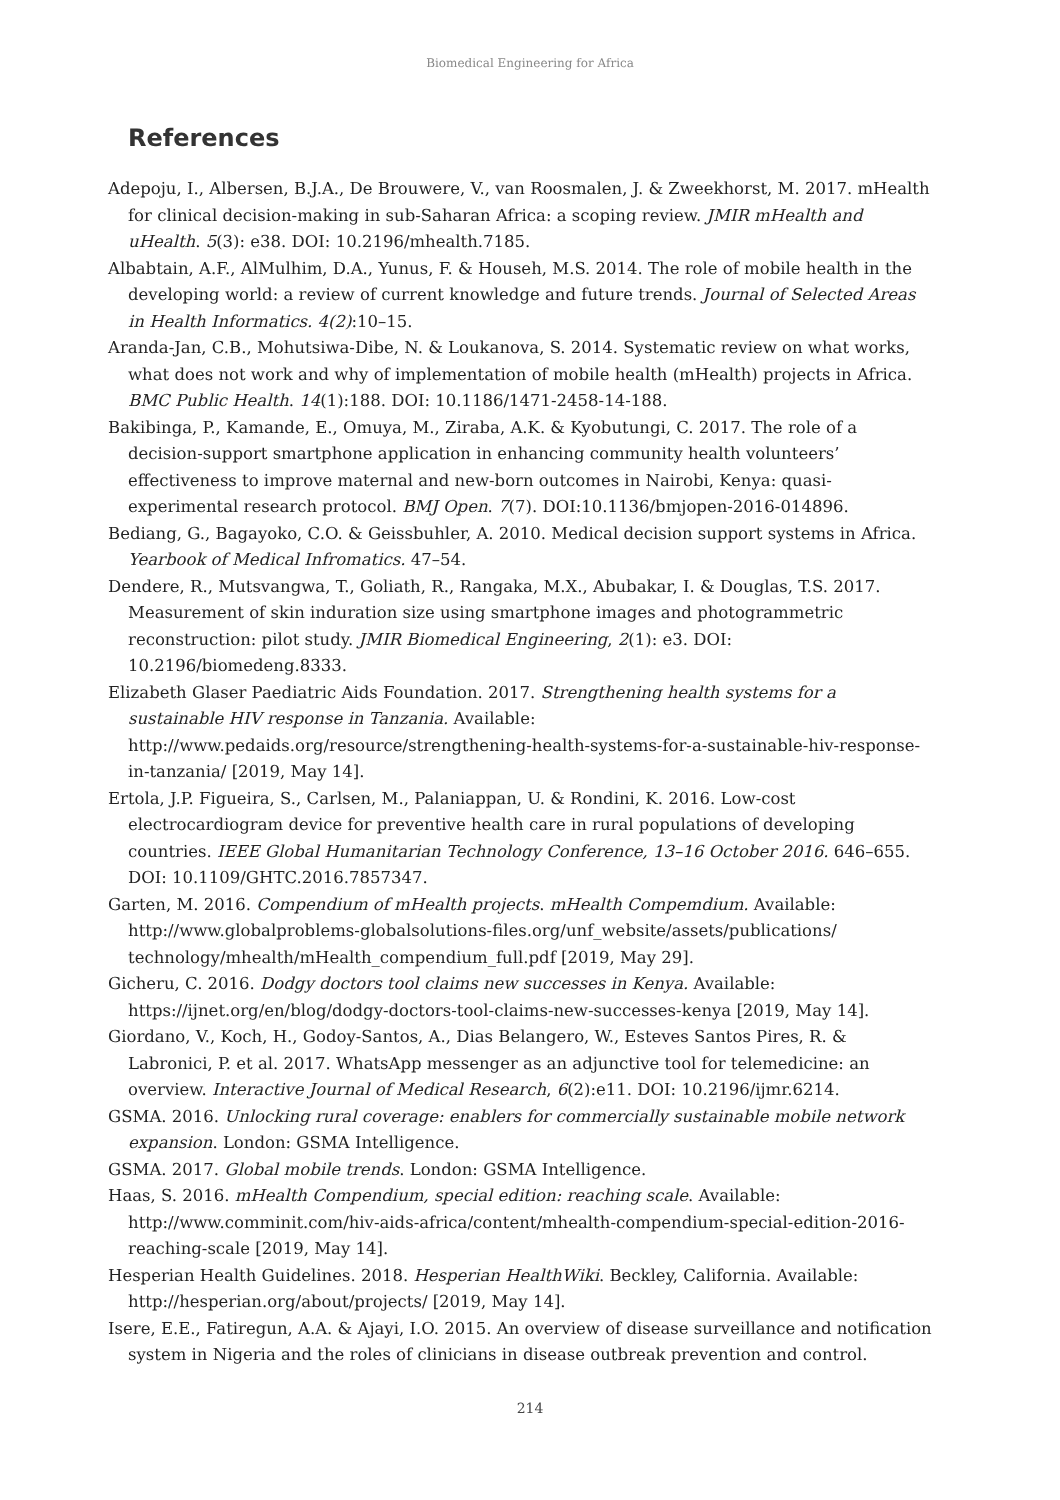Biomedical Engineering for Africa
References
Adepoju, I., Albersen, B.J.A., De Brouwere, V., van Roosmalen, J. & Zweekhorst, M. 2017. mHealth for clinical decision-making in sub-Saharan Africa: a scoping review. JMIR mHealth and uHealth. 5(3): e38. DOI: 10.2196/mhealth.7185.
Albabtain, A.F., AlMulhim, D.A., Yunus, F. & Househ, M.S. 2014. The role of mobile health in the developing world: a review of current knowledge and future trends. Journal of Selected Areas in Health Informatics. 4(2):10–15.
Aranda-Jan, C.B., Mohutsiwa-Dibe, N. & Loukanova, S. 2014. Systematic review on what works, what does not work and why of implementation of mobile health (mHealth) projects in Africa. BMC Public Health. 14(1):188. DOI: 10.1186/1471-2458-14-188.
Bakibinga, P., Kamande, E., Omuya, M., Ziraba, A.K. & Kyobutungi, C. 2017. The role of a decision-support smartphone application in enhancing community health volunteers’ effectiveness to improve maternal and new-born outcomes in Nairobi, Kenya: quasi-experimental research protocol. BMJ Open. 7(7). DOI:10.1136/bmjopen-2016-014896.
Bediang, G., Bagayoko, C.O. & Geissbuhler, A. 2010. Medical decision support systems in Africa. Yearbook of Medical Infromatics. 47–54.
Dendere, R., Mutsvangwa, T., Goliath, R., Rangaka, M.X., Abubakar, I. & Douglas, T.S. 2017. Measurement of skin induration size using smartphone images and photogrammetric reconstruction: pilot study. JMIR Biomedical Engineering, 2(1): e3. DOI: 10.2196/biomedeng.8333.
Elizabeth Glaser Paediatric Aids Foundation. 2017. Strengthening health systems for a sustainable HIV response in Tanzania. Available: http://www.pedaids.org/resource/strengthening-health-systems-for-a-sustainable-hiv-response-in-tanzania/ [2019, May 14].
Ertola, J.P. Figueira, S., Carlsen, M., Palaniappan, U. & Rondini, K. 2016. Low-cost electrocardiogram device for preventive health care in rural populations of developing countries. IEEE Global Humanitarian Technology Conference, 13–16 October 2016. 646–655. DOI: 10.1109/GHTC.2016.7857347.
Garten, M. 2016. Compendium of mHealth projects. mHealth Compemdium. Available: http://www.globalproblems-globalsolutions-files.org/unf_website/assets/publications/ technology/mhealth/mHealth_compendium_full.pdf [2019, May 29].
Gicheru, C. 2016. Dodgy doctors tool claims new successes in Kenya. Available: https://ijnet.org/en/blog/dodgy-doctors-tool-claims-new-successes-kenya [2019, May 14].
Giordano, V., Koch, H., Godoy-Santos, A., Dias Belangero, W., Esteves Santos Pires, R. & Labronici, P. et al. 2017. WhatsApp messenger as an adjunctive tool for telemedicine: an overview. Interactive Journal of Medical Research, 6(2):e11. DOI: 10.2196/ijmr.6214.
GSMA. 2016. Unlocking rural coverage: enablers for commercially sustainable mobile network expansion. London: GSMA Intelligence.
GSMA. 2017. Global mobile trends. London: GSMA Intelligence.
Haas, S. 2016. mHealth Compendium, special edition: reaching scale. Available: http://www.comminit.com/hiv-aids-africa/content/mhealth-compendium-special-edition-2016-reaching-scale [2019, May 14].
Hesperian Health Guidelines. 2018. Hesperian HealthWiki. Beckley, California. Available: http://hesperian.org/about/projects/ [2019, May 14].
Isere, E.E., Fatiregun, A.A. & Ajayi, I.O. 2015. An overview of disease surveillance and notification system in Nigeria and the roles of clinicians in disease outbreak prevention and control.
214